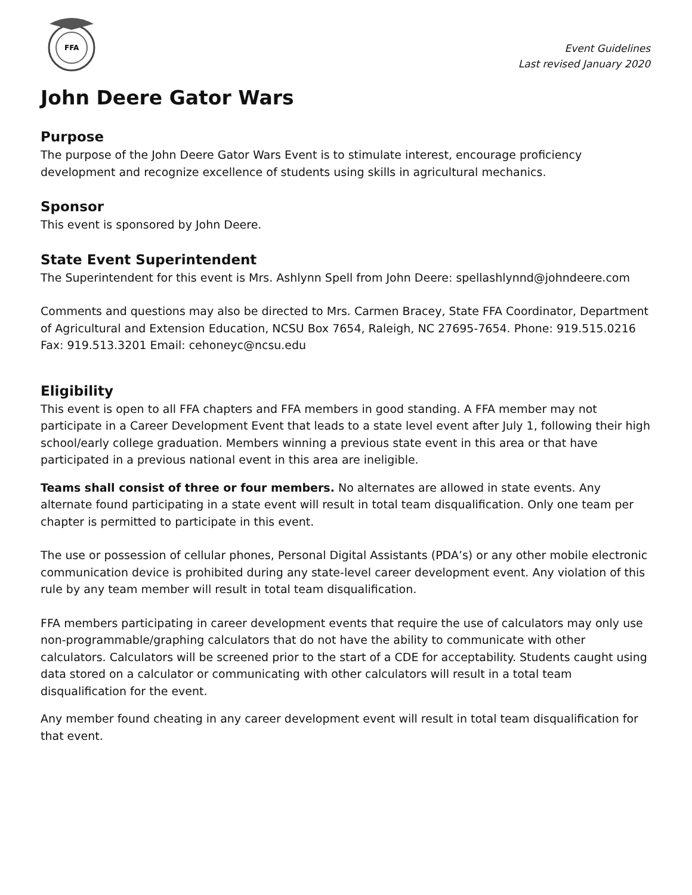FFA
Event Guidelines
Last revised January 2020
John Deere Gator Wars
Purpose
The purpose of the John Deere Gator Wars Event is to stimulate interest, encourage proficiency development and recognize excellence of students using skills in agricultural mechanics.
Sponsor
This event is sponsored by John Deere.
State Event Superintendent
The Superintendent for this event is Mrs. Ashlynn Spell from John Deere: spellashlynnd@johndeere.com
Comments and questions may also be directed to Mrs. Carmen Bracey, State FFA Coordinator, Department of Agricultural and Extension Education, NCSU Box 7654, Raleigh, NC 27695-7654. Phone: 919.515.0216 Fax: 919.513.3201 Email: cehoneyc@ncsu.edu
Eligibility
This event is open to all FFA chapters and FFA members in good standing. A FFA member may not participate in a Career Development Event that leads to a state level event after July 1, following their high school/early college graduation. Members winning a previous state event in this area or that have participated in a previous national event in this area are ineligible.
Teams shall consist of three or four members. No alternates are allowed in state events. Any alternate found participating in a state event will result in total team disqualification. Only one team per chapter is permitted to participate in this event.
The use or possession of cellular phones, Personal Digital Assistants (PDA’s) or any other mobile electronic communication device is prohibited during any state-level career development event. Any violation of this rule by any team member will result in total team disqualification.
FFA members participating in career development events that require the use of calculators may only use non-programmable/graphing calculators that do not have the ability to communicate with other calculators. Calculators will be screened prior to the start of a CDE for acceptability. Students caught using data stored on a calculator or communicating with other calculators will result in a total team disqualification for the event.
Any member found cheating in any career development event will result in total team disqualification for that event.